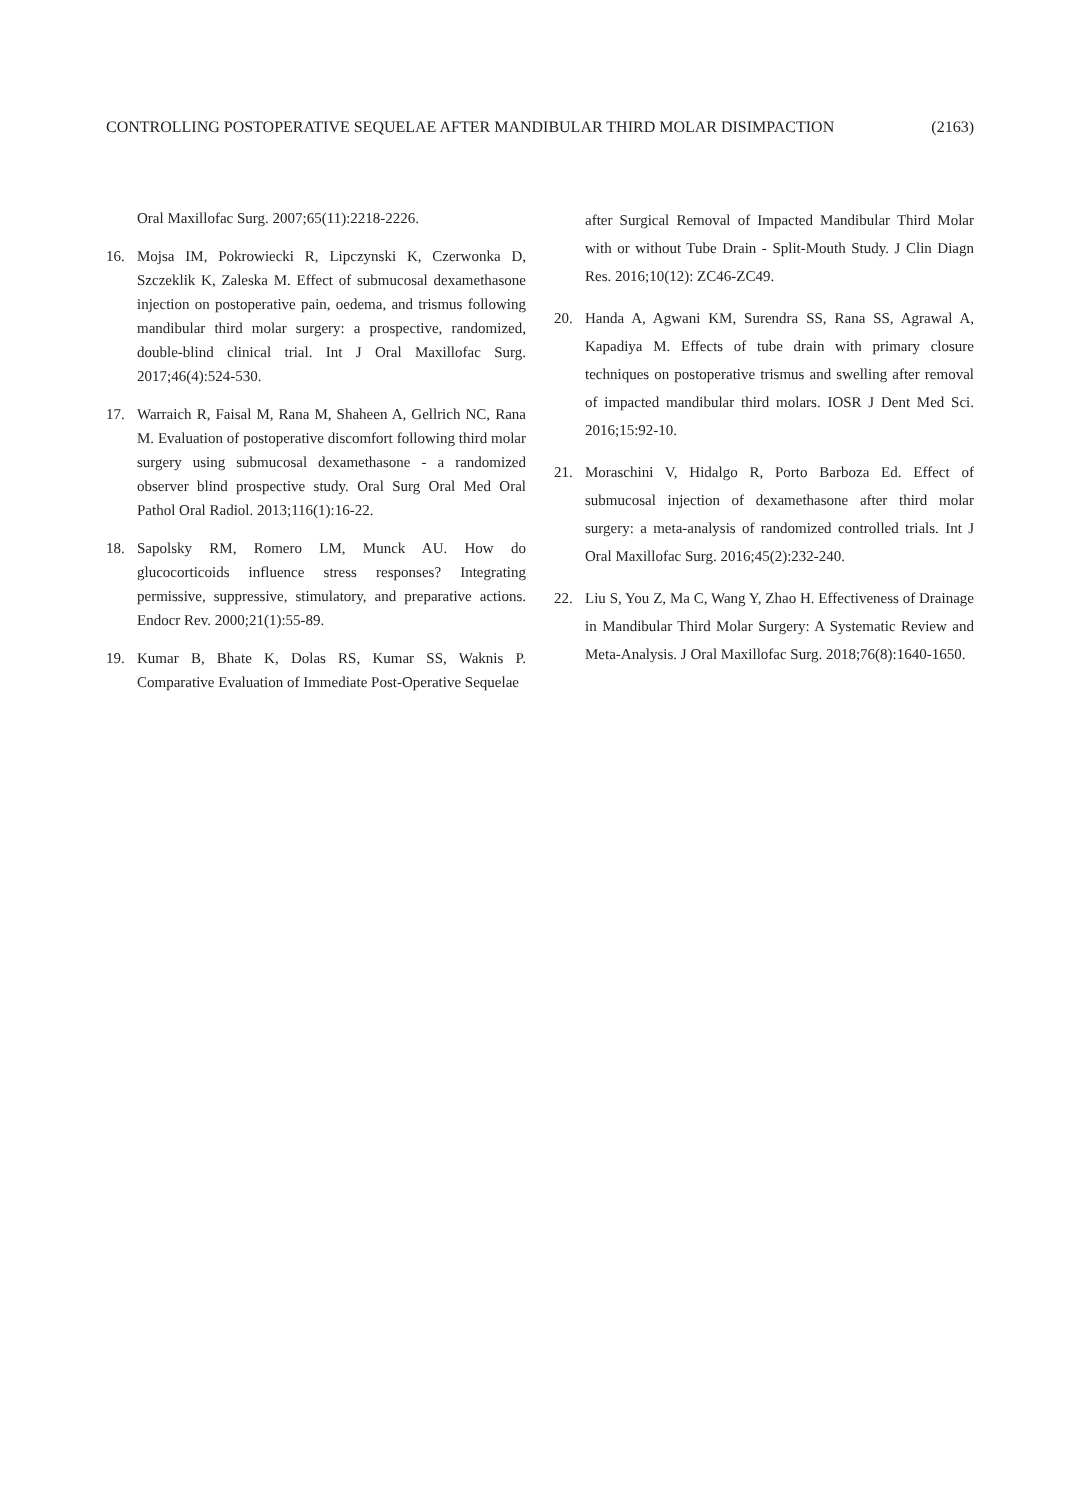CONTROLLING POSTOPERATIVE SEQUELAE AFTER MANDIBULAR THIRD MOLAR DISIMPACTION (2163)
Oral Maxillofac Surg. 2007;65(11):2218-2226.
16. Mojsa IM, Pokrowiecki R, Lipczynski K, Czerwonka D, Szczeklik K, Zaleska M. Effect of submucosal dexamethasone injection on postoperative pain, oedema, and trismus following mandibular third molar surgery: a prospective, randomized, double-blind clinical trial. Int J Oral Maxillofac Surg. 2017;46(4):524-530.
17. Warraich R, Faisal M, Rana M, Shaheen A, Gellrich NC, Rana M. Evaluation of postoperative discomfort following third molar surgery using submucosal dexamethasone - a randomized observer blind prospective study. Oral Surg Oral Med Oral Pathol Oral Radiol. 2013;116(1):16-22.
18. Sapolsky RM, Romero LM, Munck AU. How do glucocorticoids influence stress responses? Integrating permissive, suppressive, stimulatory, and preparative actions. Endocr Rev. 2000;21(1):55-89.
19. Kumar B, Bhate K, Dolas RS, Kumar SS, Waknis P. Comparative Evaluation of Immediate Post-Operative Sequelae
after Surgical Removal of Impacted Mandibular Third Molar with or without Tube Drain - Split-Mouth Study. J Clin Diagn Res. 2016;10(12): ZC46-ZC49.
20. Handa A, Agwani KM, Surendra SS, Rana SS, Agrawal A, Kapadiya M. Effects of tube drain with primary closure techniques on postoperative trismus and swelling after removal of impacted mandibular third molars. IOSR J Dent Med Sci. 2016;15:92-10.
21. Moraschini V, Hidalgo R, Porto Barboza Ed. Effect of submucosal injection of dexamethasone after third molar surgery: a meta-analysis of randomized controlled trials. Int J Oral Maxillofac Surg. 2016;45(2):232-240.
22. Liu S, You Z, Ma C, Wang Y, Zhao H. Effectiveness of Drainage in Mandibular Third Molar Surgery: A Systematic Review and Meta-Analysis. J Oral Maxillofac Surg. 2018;76(8):1640-1650.